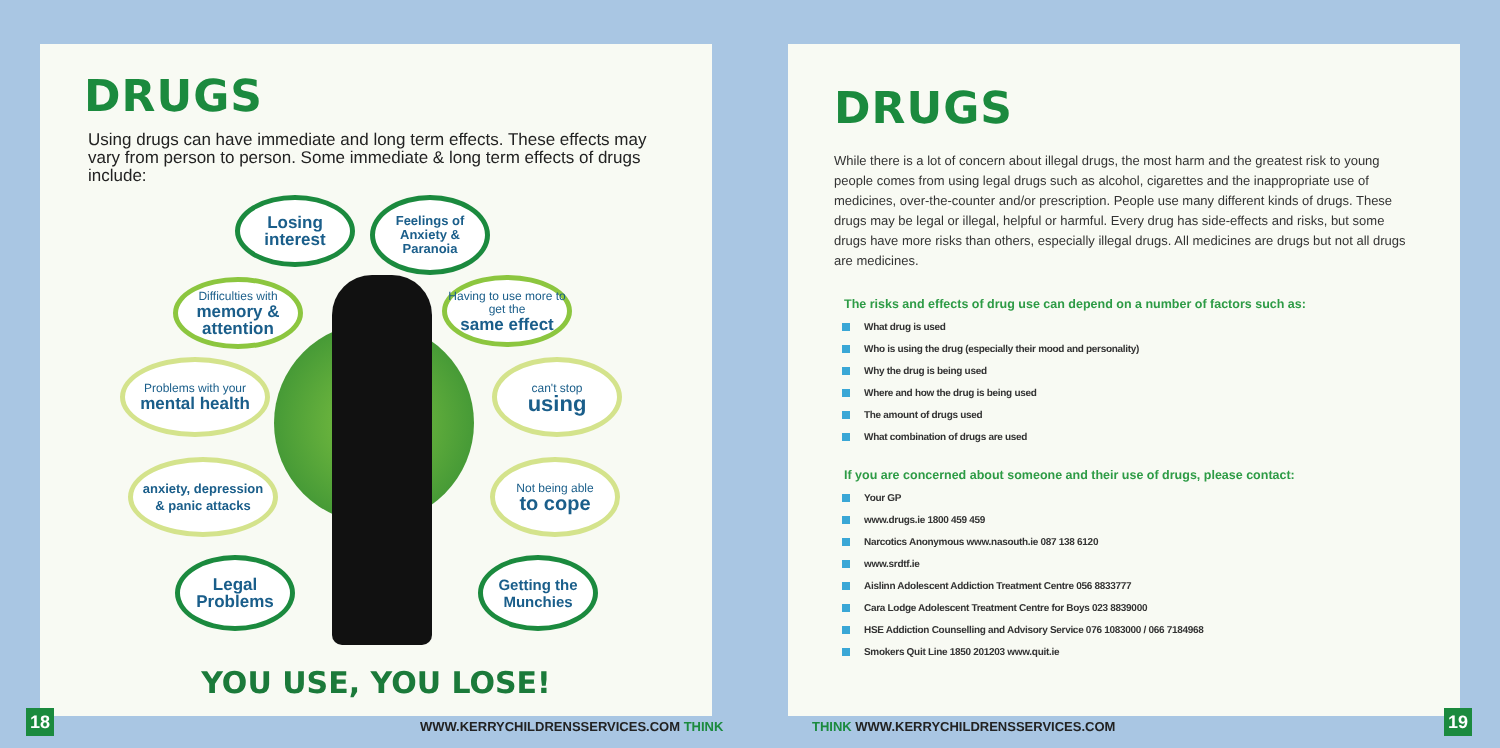DRUGS
Using drugs can have immediate and long term effects. These effects may vary from person to person. Some immediate & long term effects of drugs include:
Losing interest
Feelings of Anxiety & Paranoia
Difficulties with
memory & attention
Having to use more to get the
same effect
Problems with your
mental health
can't stop
using
anxiety, depression
& panic attacks
Not being able
to cope
Legal Problems
Getting the Munchies
YOU USE, YOU LOSE!
18
WWW.KERRYCHILDRENSSERVICES.COM THINK
DRUGS
While there is a lot of concern about illegal drugs, the most harm and the greatest risk to young people comes from using legal drugs such as alcohol, cigarettes and the inappropriate use of medicines, over-the-counter and/or prescription. People use many different kinds of drugs. These drugs may be legal or illegal, helpful or harmful. Every drug has side-effects and risks, but some drugs have more risks than others, especially illegal drugs. All medicines are drugs but not all drugs are medicines.
The risks and effects of drug use can depend on a number of factors such as:
What drug is used
Who is using the drug (especially their mood and personality)
Why the drug is being used
Where and how the drug is being used
The amount of drugs used
What combination of drugs are used
If you are concerned about someone and their use of drugs, please contact:
Your GP
www.drugs.ie 1800 459 459
Narcotics Anonymous www.nasouth.ie 087 138 6120
www.srdtf.ie
Aislinn Adolescent Addiction Treatment Centre 056 8833777
Cara Lodge Adolescent Treatment Centre for Boys 023 8839000
HSE Addiction Counselling and Advisory Service 076 1083000 / 066 7184968
Smokers Quit Line 1850 201203 www.quit.ie
THINK WWW.KERRYCHILDRENSSERVICES.COM
19